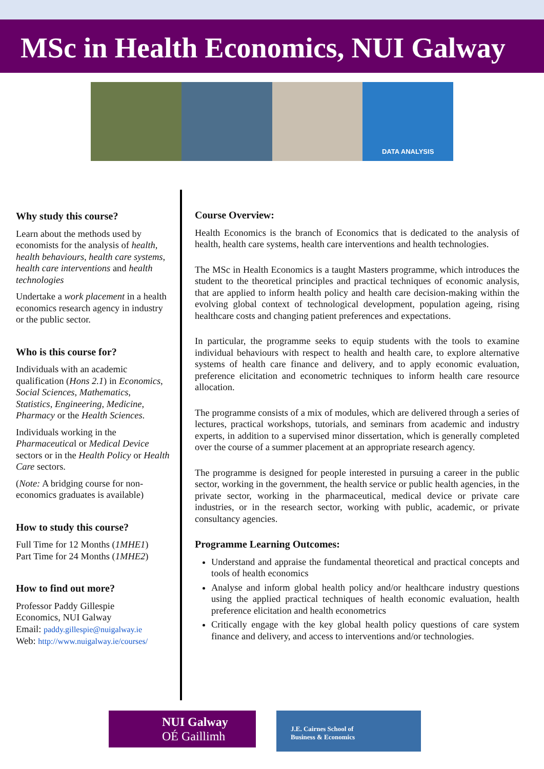MSc in Health Economics, NUI Galway
DATA ANALYSIS
Why study this course?
Learn about the methods used by economists for the analysis of health, health behaviours, health care systems, health care interventions and health technologies
Undertake a work placement in a health economics research agency in industry or the public sector.
Who is this course for?
Individuals with an academic qualification (Hons 2.1) in Economics, Social Sciences, Mathematics, Statistics, Engineering, Medicine, Pharmacy or the Health Sciences.
Individuals working in the Pharmaceutical or Medical Device sectors or in the Health Policy or Health Care sectors.
(Note: A bridging course for non-economics graduates is available)
How to study this course?
Full Time for 12 Months (1MHE1)
Part Time for 24 Months (1MHE2)
How to find out more?
Professor Paddy Gillespie
Economics, NUI Galway
Email: paddy.gillespie@nuigalway.ie
Web: http://www.nuigalway.ie/courses/
Course Overview:
Health Economics is the branch of Economics that is dedicated to the analysis of health, health care systems, health care interventions and health technologies.
The MSc in Health Economics is a taught Masters programme, which introduces the student to the theoretical principles and practical techniques of economic analysis, that are applied to inform health policy and health care decision-making within the evolving global context of technological development, population ageing, rising healthcare costs and changing patient preferences and expectations.
In particular, the programme seeks to equip students with the tools to examine individual behaviours with respect to health and health care, to explore alternative systems of health care finance and delivery, and to apply economic evaluation, preference elicitation and econometric techniques to inform health care resource allocation.
The programme consists of a mix of modules, which are delivered through a series of lectures, practical workshops, tutorials, and seminars from academic and industry experts, in addition to a supervised minor dissertation, which is generally completed over the course of a summer placement at an appropriate research agency.
The programme is designed for people interested in pursuing a career in the public sector, working in the government, the health service or public health agencies, in the private sector, working in the pharmaceutical, medical device or private care industries, or in the research sector, working with public, academic, or private consultancy agencies.
Programme Learning Outcomes:
Understand and appraise the fundamental theoretical and practical concepts and tools of health economics
Analyse and inform global health policy and/or healthcare industry questions using the applied practical techniques of health economic evaluation, health preference elicitation and health econometrics
Critically engage with the key global health policy questions of care system finance and delivery, and access to interventions and/or technologies.
NUI Galway
OÉ Gaillimh
J.E. Cairnes School of
Business & Economics